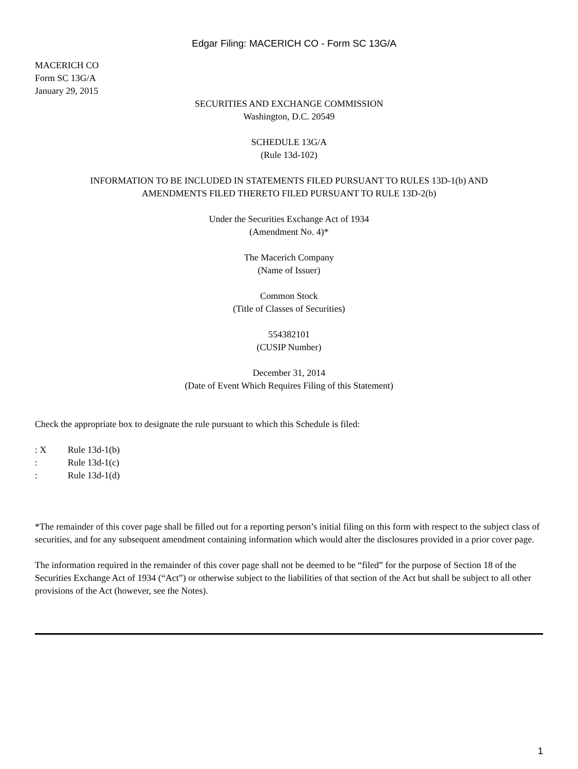Edgar Filing: MACERICH CO - Form SC 13G/A
MACERICH CO
Form SC 13G/A
January 29, 2015
SECURITIES AND EXCHANGE COMMISSION
Washington, D.C. 20549
SCHEDULE 13G/A
(Rule 13d-102)
INFORMATION TO BE INCLUDED IN STATEMENTS FILED PURSUANT TO RULES 13D-1(b) AND
AMENDMENTS FILED THERETO FILED PURSUANT TO RULE 13D-2(b)
Under the Securities Exchange Act of 1934
(Amendment No. 4)*
The Macerich Company
(Name of Issuer)
Common Stock
(Title of Classes of Securities)
554382101
(CUSIP Number)
December 31, 2014
(Date of Event Which Requires Filing of this Statement)
Check the appropriate box to designate the rule pursuant to which this Schedule is filed:
: X Rule 13d-1(b)
: Rule 13d-1(c)
: Rule 13d-1(d)
*The remainder of this cover page shall be filled out for a reporting person’s initial filing on this form with respect to the subject class of securities, and for any subsequent amendment containing information which would alter the disclosures provided in a prior cover page.
The information required in the remainder of this cover page shall not be deemed to be “filed” for the purpose of Section 18 of the Securities Exchange Act of 1934 (“Act”) or otherwise subject to the liabilities of that section of the Act but shall be subject to all other provisions of the Act (however, see the Notes).
1